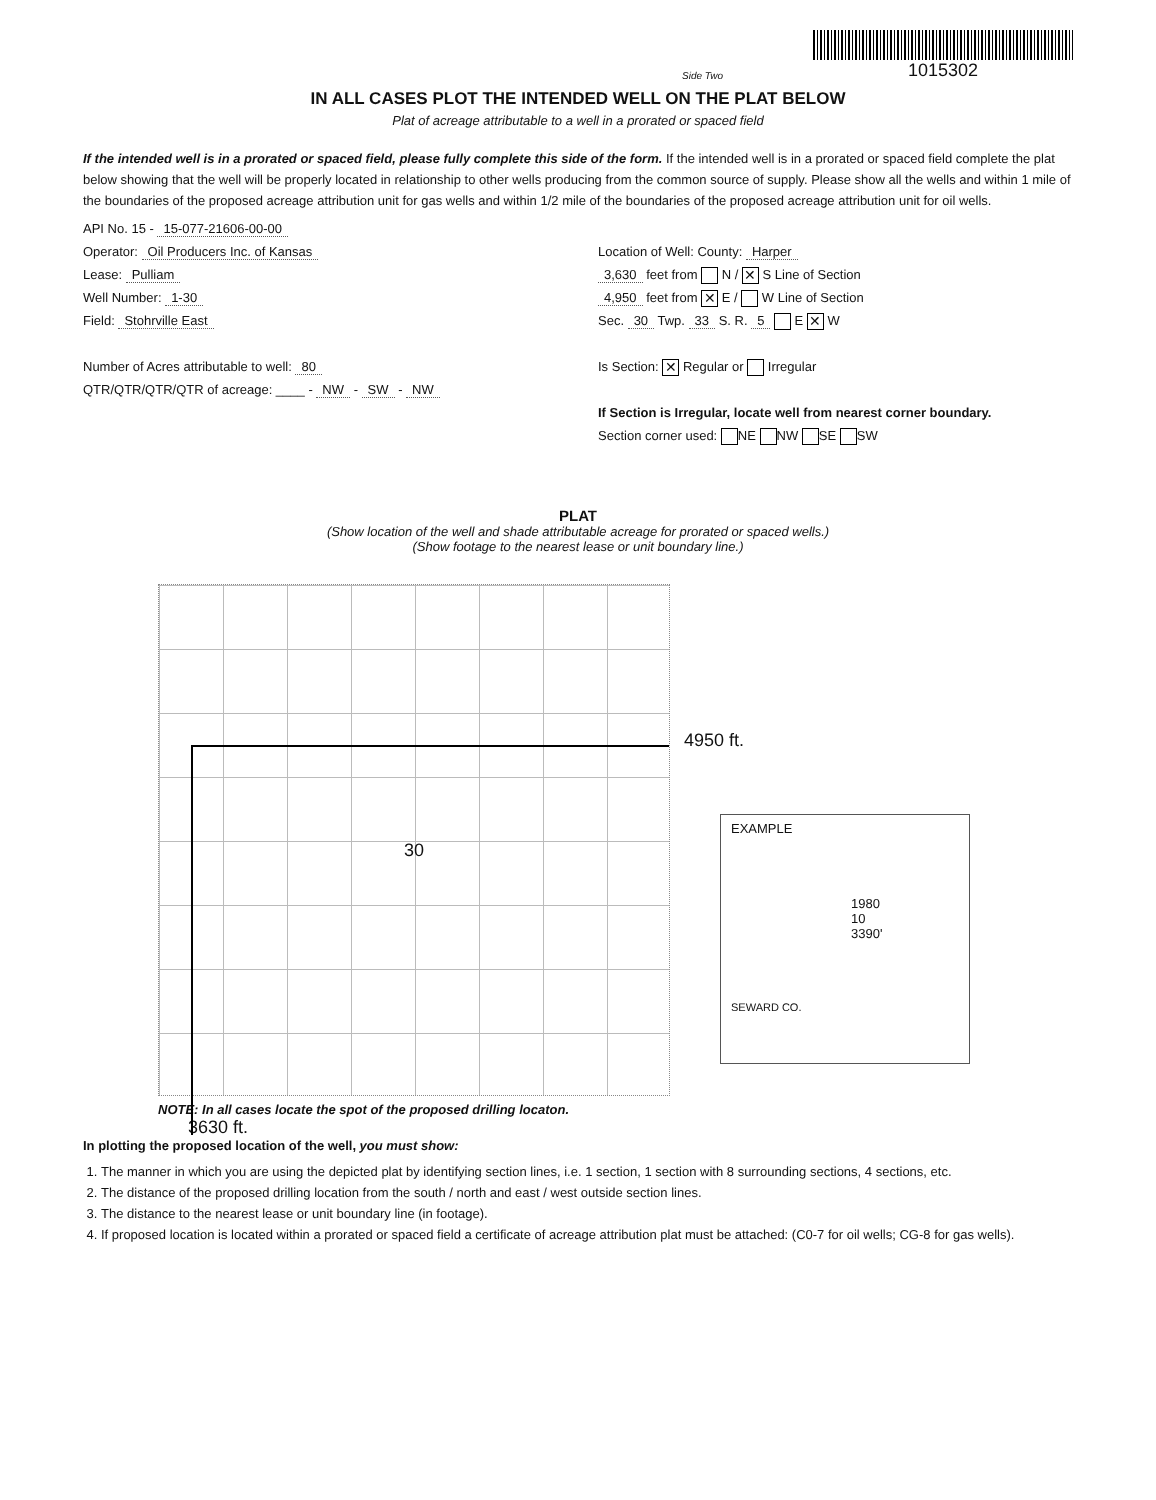Side Two
1015302
IN ALL CASES PLOT THE INTENDED WELL ON THE PLAT BELOW
Plat of acreage attributable to a well in a prorated or spaced field
If the intended well is in a prorated or spaced field, please fully complete this side of the form. If the intended well is in a prorated or spaced field complete the plat below showing that the well will be properly located in relationship to other wells producing from the common source of supply. Please show all the wells and within 1 mile of the boundaries of the proposed acreage attribution unit for gas wells and within 1/2 mile of the boundaries of the proposed acreage attribution unit for oil wells.
API No. 15 - 15-077-21606-00-00
Operator: Oil Producers Inc. of Kansas
Lease: Pulliam
Well Number: 1-30
Field: Stohrville East
Number of Acres attributable to well: 80
QTR/QTR/QTR/QTR of acreage: ____ - NW - SW - NW
Location of Well: County: Harper
3,630 feet from N / ✕ S Line of Section
4,950 feet from ✕ E / W Line of Section
Sec. 30 Twp. 33 S. R. 5 E ✕ W
Is Section: ✕ Regular or Irregular
If Section is Irregular, locate well from nearest corner boundary.
Section corner used: NE NW SE SW
PLAT
(Show location of the well and shade attributable acreage for prorated or spaced wells.)
(Show footage to the nearest lease or unit boundary line.)
4950 ft.
30
EXAMPLE
1980
10
3390'
SEWARD CO.
NOTE: In all cases locate the spot of the proposed drilling locaton.
3630 ft.
In plotting the proposed location of the well, you must show:
1. The manner in which you are using the depicted plat by identifying section lines, i.e. 1 section, 1 section with 8 surrounding sections, 4 sections, etc.
2. The distance of the proposed drilling location from the south / north and east / west outside section lines.
3. The distance to the nearest lease or unit boundary line (in footage).
4. If proposed location is located within a prorated or spaced field a certificate of acreage attribution plat must be attached: (C0-7 for oil wells; CG-8 for gas wells).